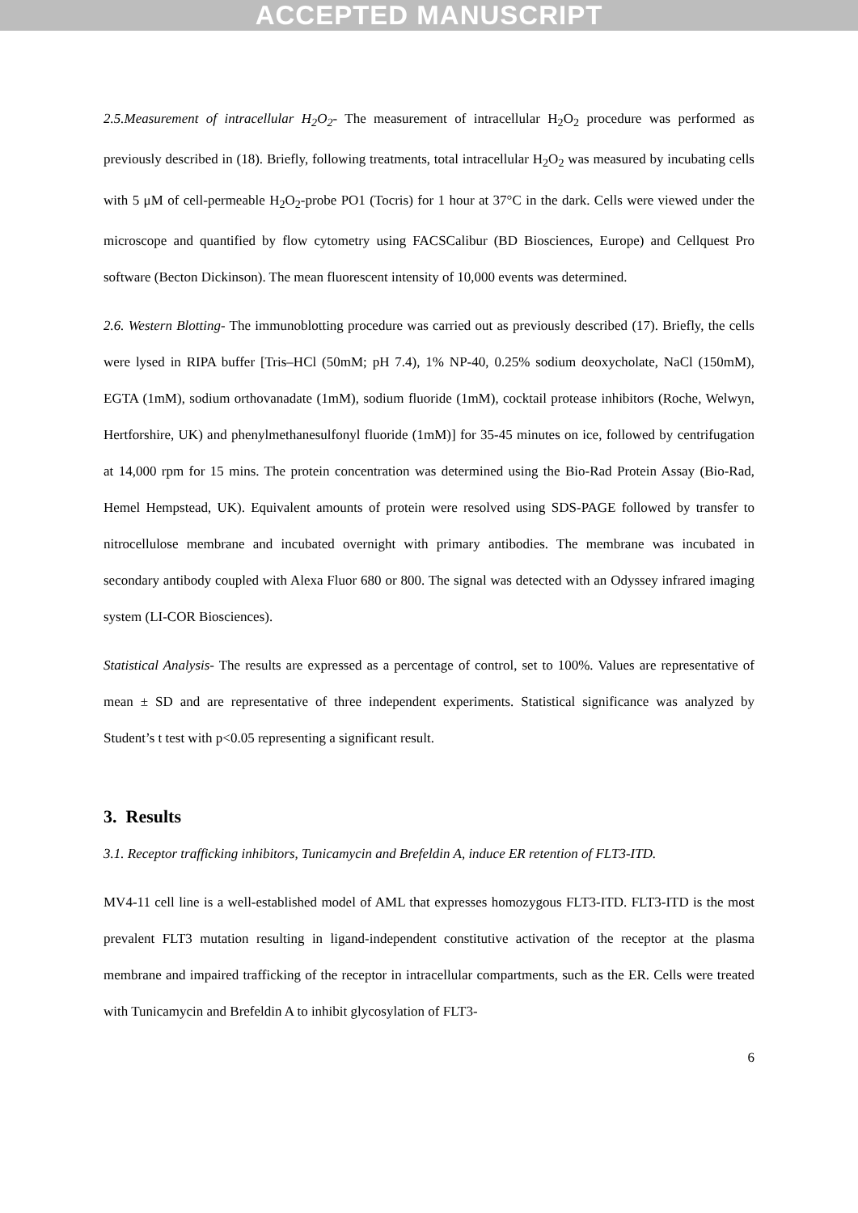ACCEPTED MANUSCRIPT
2.5.Measurement of intracellular H<sub>2</sub>O<sub>2</sub>- The measurement of intracellular H<sub>2</sub>O<sub>2</sub> procedure was performed as previously described in (18). Briefly, following treatments, total intracellular H<sub>2</sub>O<sub>2</sub> was measured by incubating cells with 5 μM of cell-permeable H<sub>2</sub>O<sub>2</sub>-probe PO1 (Tocris) for 1 hour at 37°C in the dark. Cells were viewed under the microscope and quantified by flow cytometry using FACSCalibur (BD Biosciences, Europe) and Cellquest Pro software (Becton Dickinson). The mean fluorescent intensity of 10,000 events was determined.
2.6. Western Blotting- The immunoblotting procedure was carried out as previously described (17). Briefly, the cells were lysed in RIPA buffer [Tris–HCl (50mM; pH 7.4), 1% NP-40, 0.25% sodium deoxycholate, NaCl (150mM), EGTA (1mM), sodium orthovanadate (1mM), sodium fluoride (1mM), cocktail protease inhibitors (Roche, Welwyn, Hertforshire, UK) and phenylmethanesulfonyl fluoride (1mM)] for 35-45 minutes on ice, followed by centrifugation at 14,000 rpm for 15 mins. The protein concentration was determined using the Bio-Rad Protein Assay (Bio-Rad, Hemel Hempstead, UK). Equivalent amounts of protein were resolved using SDS-PAGE followed by transfer to nitrocellulose membrane and incubated overnight with primary antibodies. The membrane was incubated in secondary antibody coupled with Alexa Fluor 680 or 800. The signal was detected with an Odyssey infrared imaging system (LI-COR Biosciences).
Statistical Analysis- The results are expressed as a percentage of control, set to 100%. Values are representative of mean ± SD and are representative of three independent experiments. Statistical significance was analyzed by Student’s t test with p<0.05 representing a significant result.
3. Results
3.1. Receptor trafficking inhibitors, Tunicamycin and Brefeldin A, induce ER retention of FLT3-ITD.
MV4-11 cell line is a well-established model of AML that expresses homozygous FLT3-ITD. FLT3-ITD is the most prevalent FLT3 mutation resulting in ligand-independent constitutive activation of the receptor at the plasma membrane and impaired trafficking of the receptor in intracellular compartments, such as the ER. Cells were treated with Tunicamycin and Brefeldin A to inhibit glycosylation of FLT3-
6